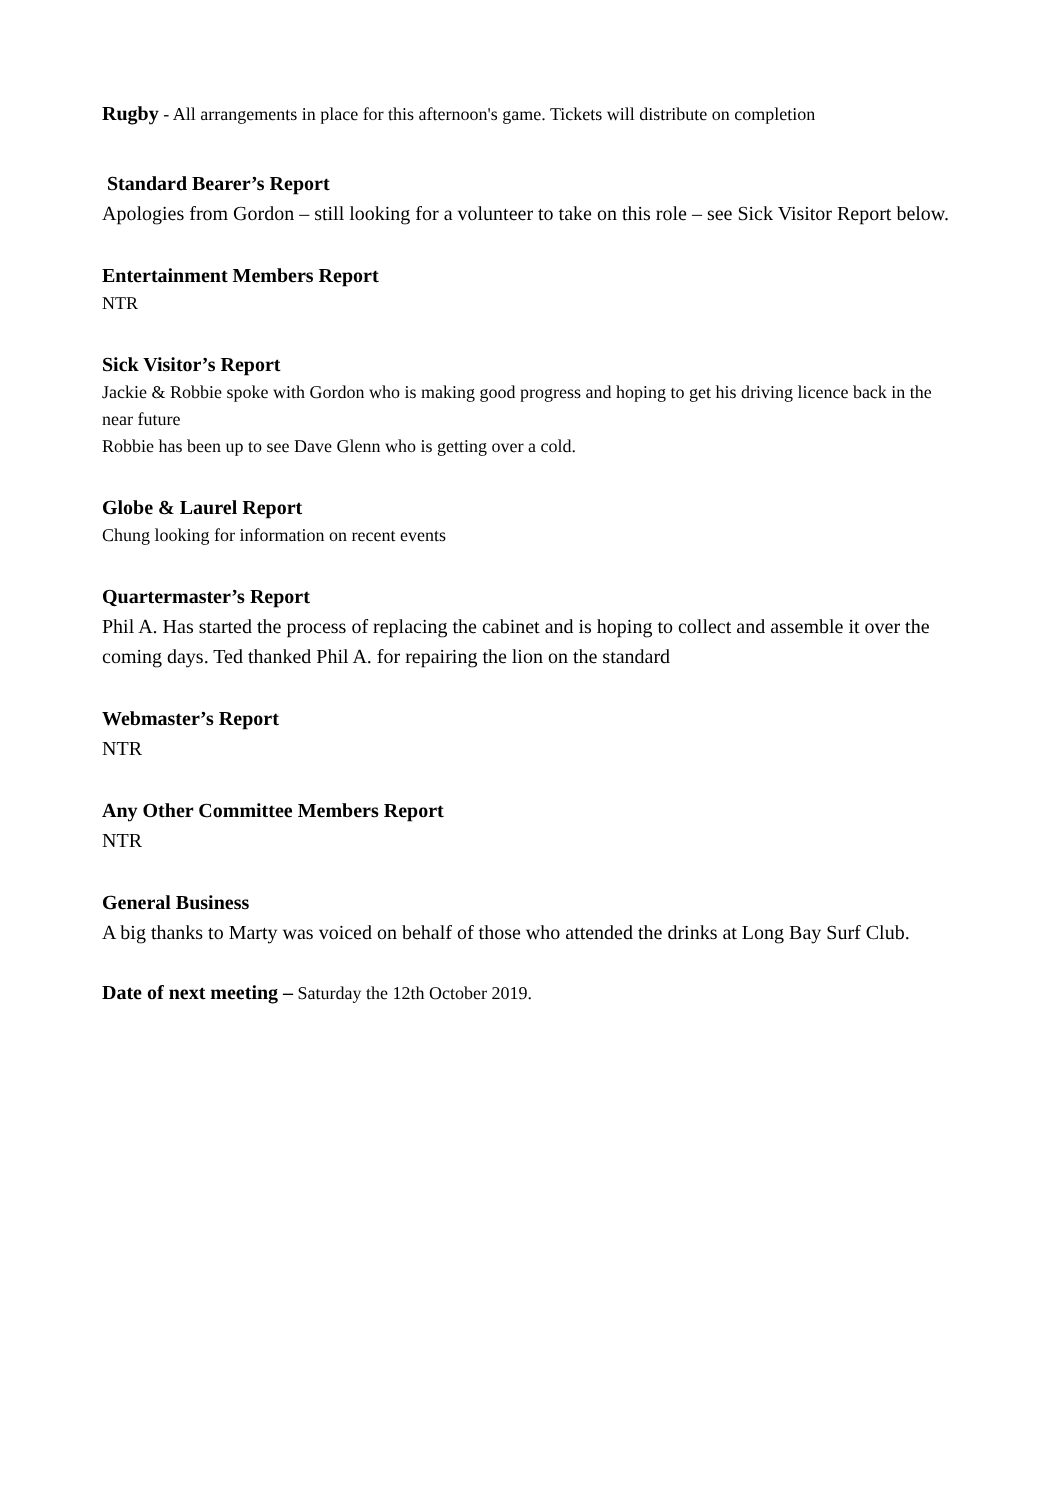Rugby - All arrangements in place for this afternoon's game. Tickets will distribute on completion
Standard Bearer’s Report
Apologies from Gordon – still looking for a volunteer to take on this role – see Sick Visitor Report below.
Entertainment Members Report
NTR
Sick Visitor’s Report
Jackie & Robbie spoke with Gordon who is making good progress and hoping to get his driving licence back in the near future
Robbie has been up to see Dave Glenn who is getting over a cold.
Globe & Laurel Report
Chung looking for information on recent events
Quartermaster’s Report
Phil A. Has started the process of replacing the cabinet and is hoping to collect and assemble it over the coming days. Ted thanked Phil A. for repairing the lion on the standard
Webmaster’s Report
NTR
Any Other Committee Members Report
NTR
General Business
A big thanks to Marty was voiced on behalf of those who attended the drinks at Long Bay Surf Club.
Date of next meeting – Saturday the 12th October 2019.